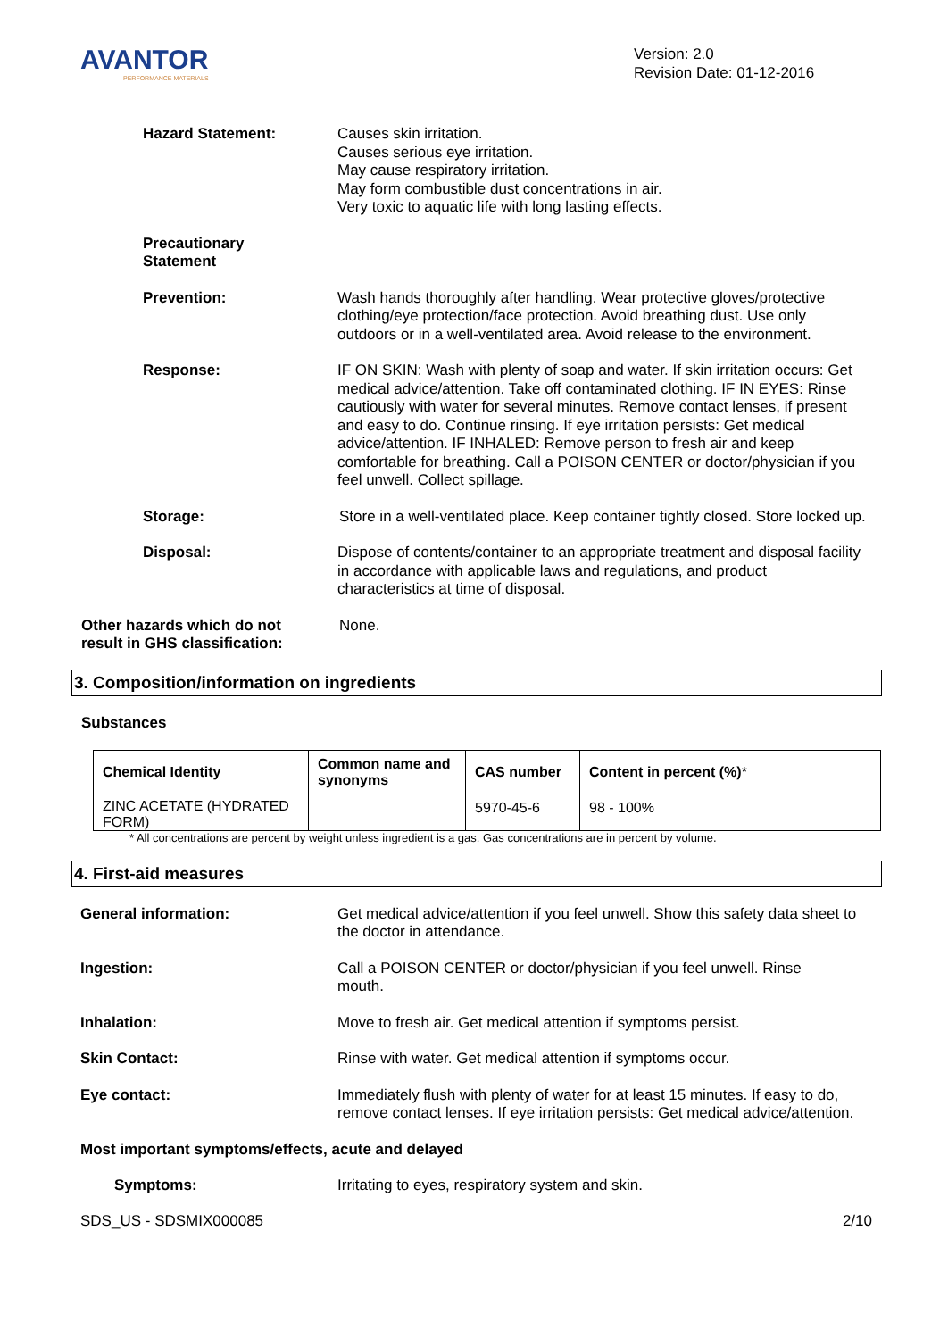AVANTOR
PERFORMANCE MATERIALS
Version: 2.0
Revision Date: 01-12-2016
Hazard Statement: Causes skin irritation.
Causes serious eye irritation.
May cause respiratory irritation.
May form combustible dust concentrations in air.
Very toxic to aquatic life with long lasting effects.
Precautionary
Statement
Prevention: Wash hands thoroughly after handling. Wear protective gloves/protective clothing/eye protection/face protection. Avoid breathing dust. Use only outdoors or in a well-ventilated area. Avoid release to the environment.
Response: IF ON SKIN: Wash with plenty of soap and water. If skin irritation occurs: Get medical advice/attention. Take off contaminated clothing. IF IN EYES: Rinse cautiously with water for several minutes. Remove contact lenses, if present and easy to do. Continue rinsing. If eye irritation persists: Get medical advice/attention. IF INHALED: Remove person to fresh air and keep comfortable for breathing. Call a POISON CENTER or doctor/physician if you feel unwell. Collect spillage.
Storage: Store in a well-ventilated place. Keep container tightly closed. Store locked up.
Disposal: Dispose of contents/container to an appropriate treatment and disposal facility in accordance with applicable laws and regulations, and product characteristics at time of disposal.
Other hazards which do not
result in GHS classification:
None.
3. Composition/information on ingredients
Substances
| Chemical Identity | Common name and synonyms | CAS number | Content in percent (%) * |
| --- | --- | --- | --- |
| ZINC ACETATE (HYDRATED FORM) | | 5970-45-6 | 98 - 100% |
* All concentrations are percent by weight unless ingredient is a gas. Gas concentrations are in percent by volume.
4. First-aid measures
General information: Get medical advice/attention if you feel unwell. Show this safety data sheet to the doctor in attendance.
Ingestion: Call a POISON CENTER or doctor/physician if you feel unwell. Rinse mouth.
Inhalation: Move to fresh air. Get medical attention if symptoms persist.
Skin Contact: Rinse with water. Get medical attention if symptoms occur.
Eye contact: Immediately flush with plenty of water for at least 15 minutes. If easy to do, remove contact lenses. If eye irritation persists: Get medical advice/attention.
Most important symptoms/effects, acute and delayed
Symptoms: Irritating to eyes, respiratory system and skin.
SDS_US - SDSMIX000085 2/10